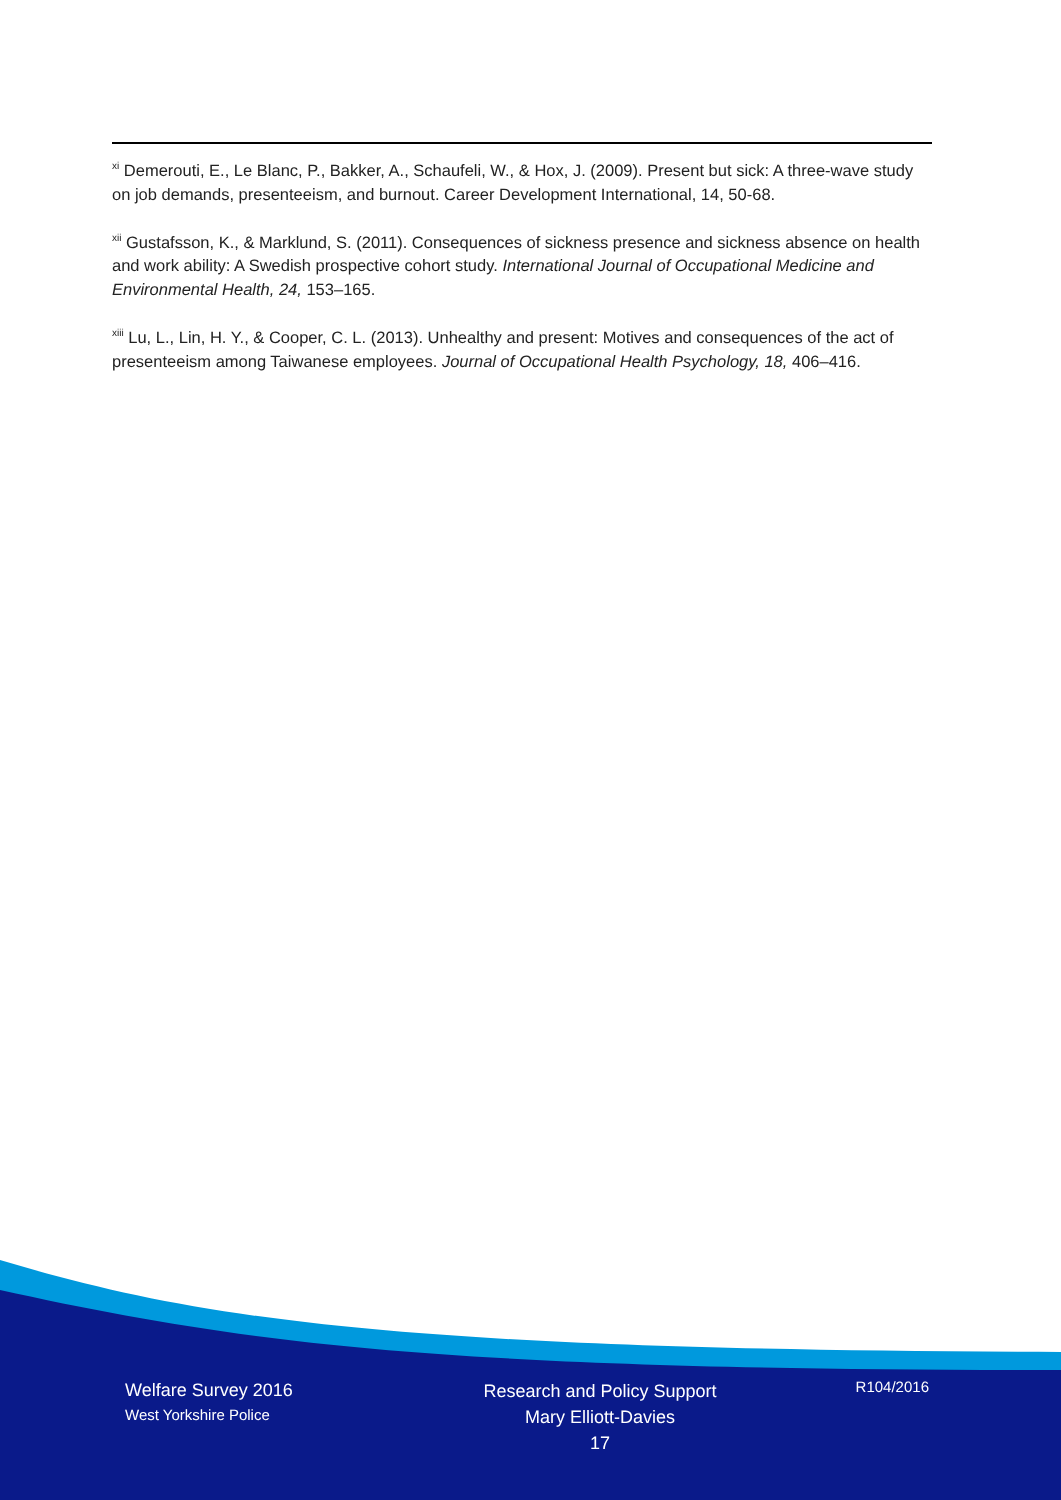<sup>xi</sup> Demerouti, E., Le Blanc, P., Bakker, A., Schaufeli, W., & Hox, J. (2009). Present but sick: A three-wave study on job demands, presenteeism, and burnout. Career Development International, 14, 50-68.
<sup>xii</sup> Gustafsson, K., & Marklund, S. (2011). Consequences of sickness presence and sickness absence on health and work ability: A Swedish prospective cohort study. International Journal of Occupational Medicine and Environmental Health, 24, 153–165.
<sup>xiii</sup> Lu, L., Lin, H. Y., & Cooper, C. L. (2013). Unhealthy and present: Motives and consequences of the act of presenteeism among Taiwanese employees. Journal of Occupational Health Psychology, 18, 406–416.
Welfare Survey 2016
West Yorkshire Police
Research and Policy Support
Mary Elliott-Davies
17
R104/2016